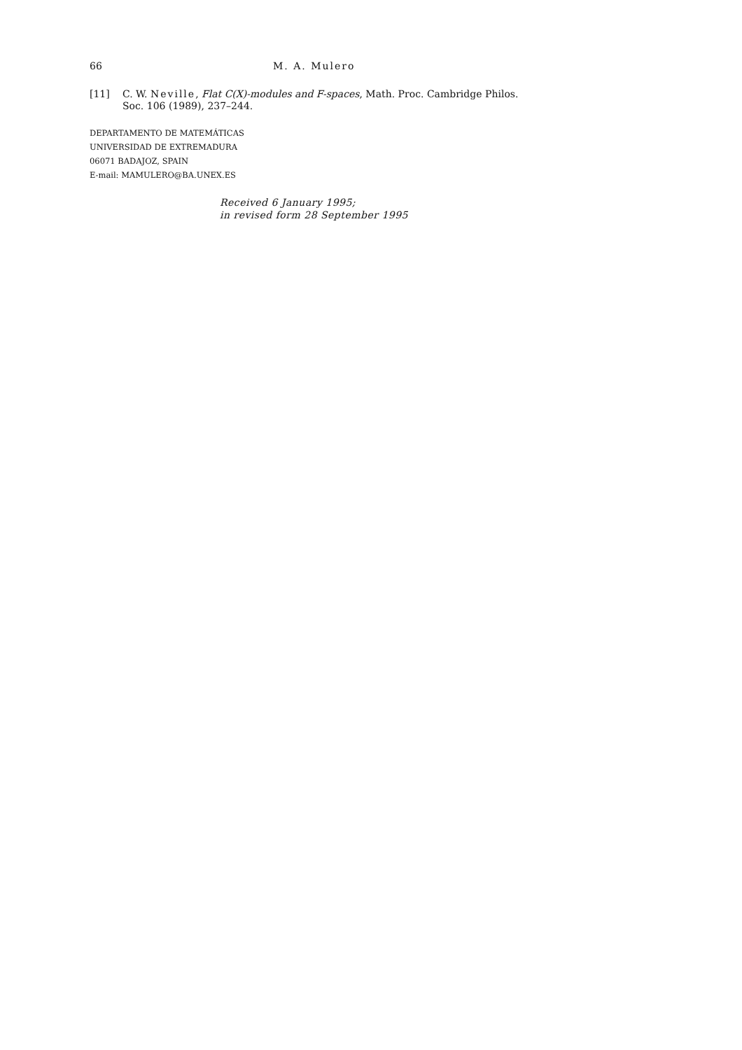66 M. A. Mulero
[11] C. W. Neville, Flat C(X)-modules and F-spaces, Math. Proc. Cambridge Philos. Soc. 106 (1989), 237–244.
DEPARTAMENTO DE MATEMÁTICAS
UNIVERSIDAD DE EXTREMADURA
06071 BADAJOZ, SPAIN
E-mail: MAMULERO@BA.UNEX.ES
Received 6 January 1995;
in revised form 28 September 1995